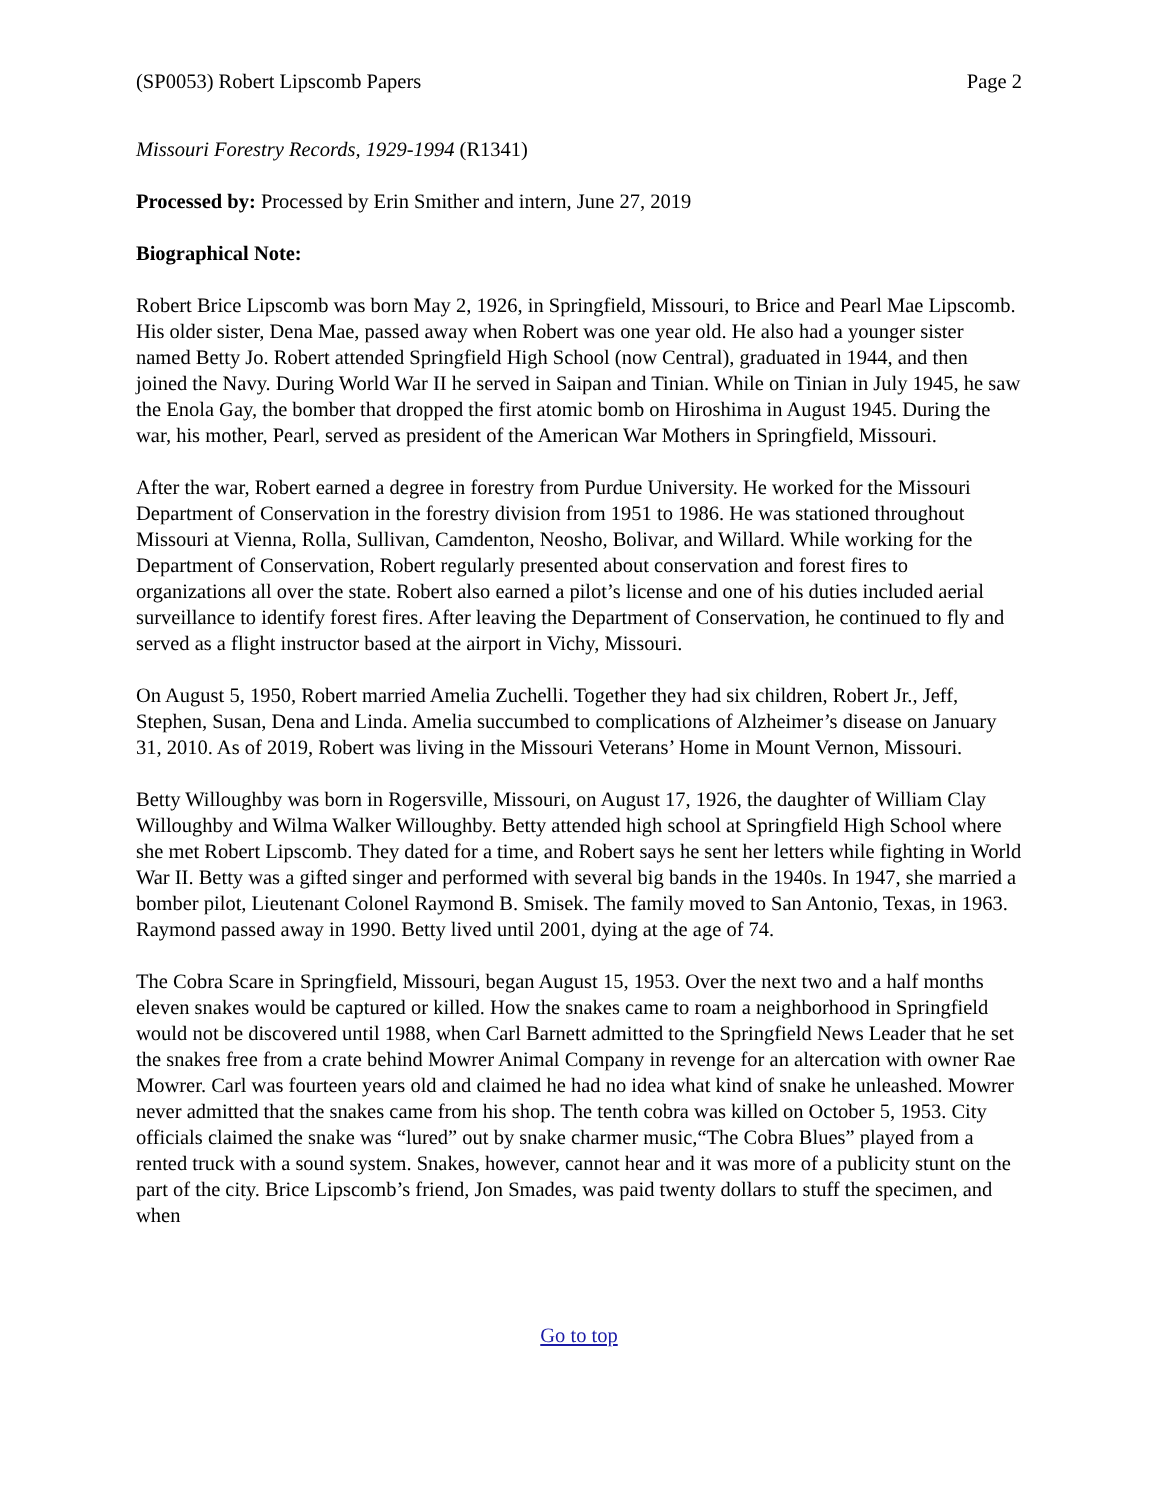(SP0053) Robert Lipscomb Papers Page 2
Missouri Forestry Records, 1929-1994 (R1341)
Processed by: Processed by Erin Smither and intern, June 27, 2019
Biographical Note:
Robert Brice Lipscomb was born May 2, 1926, in Springfield, Missouri, to Brice and Pearl Mae Lipscomb. His older sister, Dena Mae, passed away when Robert was one year old. He also had a younger sister named Betty Jo. Robert attended Springfield High School (now Central), graduated in 1944, and then joined the Navy. During World War II he served in Saipan and Tinian. While on Tinian in July 1945, he saw the Enola Gay, the bomber that dropped the first atomic bomb on Hiroshima in August 1945. During the war, his mother, Pearl, served as president of the American War Mothers in Springfield, Missouri.
After the war, Robert earned a degree in forestry from Purdue University. He worked for the Missouri Department of Conservation in the forestry division from 1951 to 1986. He was stationed throughout Missouri at Vienna, Rolla, Sullivan, Camdenton, Neosho, Bolivar, and Willard. While working for the Department of Conservation, Robert regularly presented about conservation and forest fires to organizations all over the state. Robert also earned a pilot’s license and one of his duties included aerial surveillance to identify forest fires. After leaving the Department of Conservation, he continued to fly and served as a flight instructor based at the airport in Vichy, Missouri.
On August 5, 1950, Robert married Amelia Zuchelli. Together they had six children, Robert Jr., Jeff, Stephen, Susan, Dena and Linda. Amelia succumbed to complications of Alzheimer’s disease on January 31, 2010. As of 2019, Robert was living in the Missouri Veterans’ Home in Mount Vernon, Missouri.
Betty Willoughby was born in Rogersville, Missouri, on August 17, 1926, the daughter of William Clay Willoughby and Wilma Walker Willoughby. Betty attended high school at Springfield High School where she met Robert Lipscomb. They dated for a time, and Robert says he sent her letters while fighting in World War II. Betty was a gifted singer and performed with several big bands in the 1940s. In 1947, she married a bomber pilot, Lieutenant Colonel Raymond B. Smisek. The family moved to San Antonio, Texas, in 1963. Raymond passed away in 1990. Betty lived until 2001, dying at the age of 74.
The Cobra Scare in Springfield, Missouri, began August 15, 1953. Over the next two and a half months eleven snakes would be captured or killed. How the snakes came to roam a neighborhood in Springfield would not be discovered until 1988, when Carl Barnett admitted to the Springfield News Leader that he set the snakes free from a crate behind Mowrer Animal Company in revenge for an altercation with owner Rae Mowrer. Carl was fourteen years old and claimed he had no idea what kind of snake he unleashed. Mowrer never admitted that the snakes came from his shop. The tenth cobra was killed on October 5, 1953. City officials claimed the snake was “lured” out by snake charmer music,“The Cobra Blues” played from a rented truck with a sound system. Snakes, however, cannot hear and it was more of a publicity stunt on the part of the city. Brice Lipscomb’s friend, Jon Smades, was paid twenty dollars to stuff the specimen, and when
Go to top